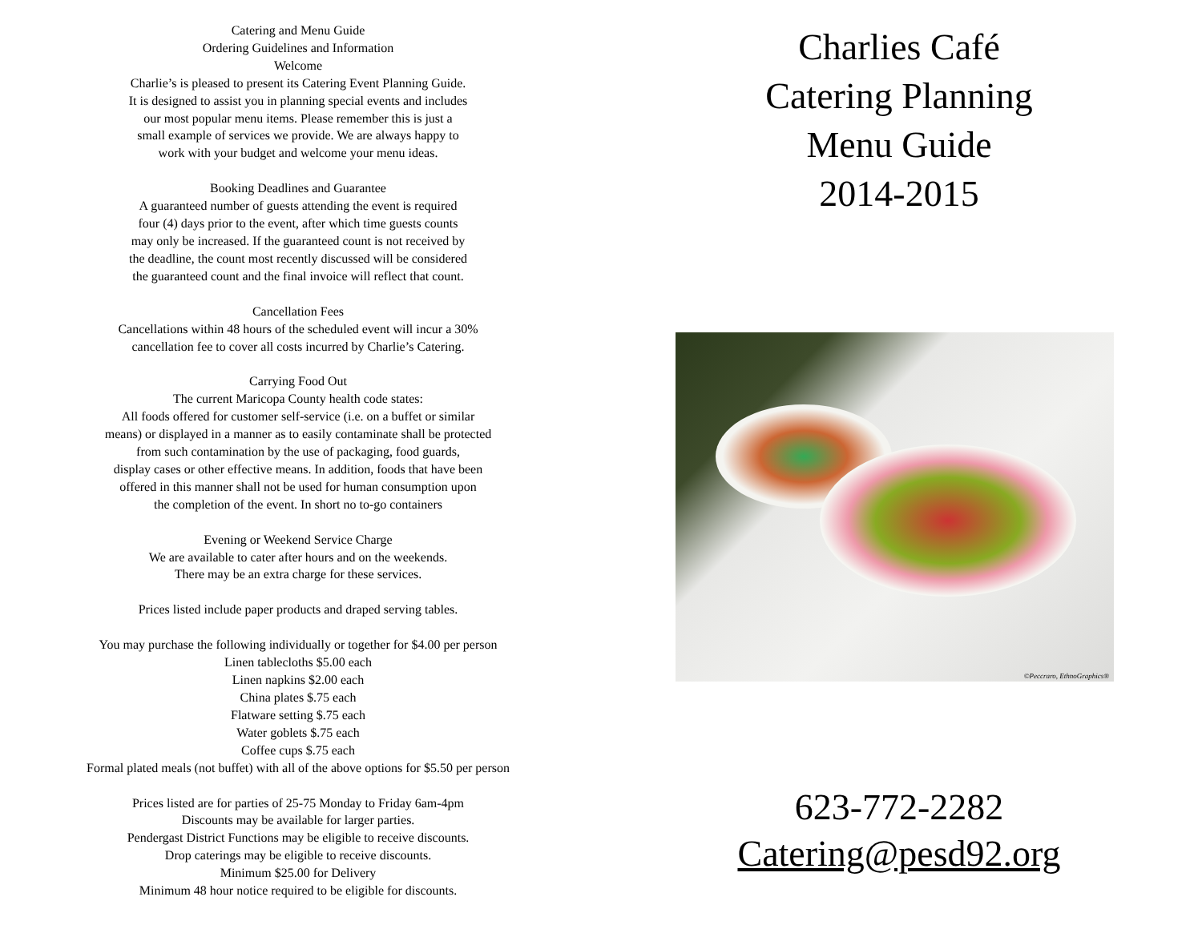Catering and Menu Guide
Ordering Guidelines and Information
Welcome
Charlie’s is pleased to present its Catering Event Planning Guide.
It is designed to assist you in planning special events and includes
our most popular menu items. Please remember this is just a
small example of services we provide. We are always happy to
work with your budget and welcome your menu ideas.
Booking Deadlines and Guarantee
A guaranteed number of guests attending the event is required
four (4) days prior to the event, after which time guests counts
may only be increased. If the guaranteed count is not received by
the deadline, the count most recently discussed will be considered
the guaranteed count and the final invoice will reflect that count.
Cancellation Fees
Cancellations within 48 hours of the scheduled event will incur a 30%
cancellation fee to cover all costs incurred by Charlie’s Catering.
Carrying Food Out
The current Maricopa County health code states:
All foods offered for customer self-service (i.e. on a buffet or similar
means) or displayed in a manner as to easily contaminate shall be protected
from such contamination by the use of packaging, food guards,
display cases or other effective means. In addition, foods that have been
offered in this manner shall not be used for human consumption upon
the completion of the event. In short no to-go containers
Evening or Weekend Service Charge
We are available to cater after hours and on the weekends.
There may be an extra charge for these services.
Prices listed include paper products and draped serving tables.
You may purchase the following individually or together for $4.00 per person
Linen tablecloths $5.00 each
Linen napkins $2.00 each
China plates $.75 each
Flatware setting $.75 each
Water goblets $.75 each
Coffee cups $.75 each
Formal plated meals (not buffet) with all of the above options for $5.50 per person
Prices listed are for parties of 25-75 Monday to Friday 6am-4pm
Discounts may be available for larger parties.
Pendergast District Functions may be eligible to receive discounts.
Drop caterings may be eligible to receive discounts.
Minimum $25.00 for Delivery
Minimum 48 hour notice required to be eligible for discounts.
Charlies Café
Catering Planning
Menu Guide
2014-2015
©Peccraro, EthnoGraphics®
623-772-2282
Catering@pesd92.org